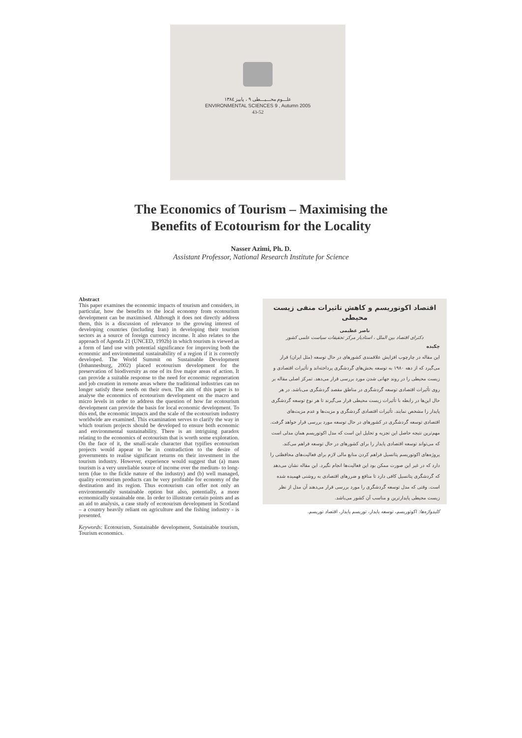علـــوم محـــيـــطی ۹ ، پاییز ۱۳۸٤
ENVIRONMENTAL SCIENCES 9 , Autumn 2005
43-52
The Economics of Tourism – Maximising the
Benefits of Ecotourism for the Locality
Nasser Azimi, Ph. D.
Assistant Professor, National Research Institute for Science
Abstract
This paper examines the economic impacts of tourism and considers, in particular, how the benefits to the local economy from ecotourism development can be maximised. Although it does not directly address them, this is a discussion of relevance to the growing interest of developing countries (including Iran) in developing their tourism sectors as a source of foreign currency income. It also relates to the approach of Agenda 21 (UNCED, 1992b) in which tourism is viewed as a form of land use with potential significance for improving both the economic and environmental sustainability of a region if it is correctly developed. The World Summit on Sustainable Development (Johannesburg, 2002) placed ecotourism development for the preservation of biodiversity as one of its five major areas of action. It can provide a suitable response to the need for economic regeneration and job creation in remote areas where the traditional industries can no longer satisfy these needs on their own. The aim of this paper is to analyse the economics of ecotourism development on the macro and micro levels in order to address the question of how far ecotourism development can provide the basis for local economic development. To this end, the economic impacts and the scale of the ecotourism industry worldwide are examined. This examination serves to clarify the way in which tourism projects should be developed to ensure both economic and environmental sustainability. There is an intriguing paradox relating to the economics of ecotourism that is worth some exploration. On the face of it, the small-scale character that typifies ecotourism projects would appear to be in contradiction to the desire of governments to realise significant returns on their investment in the tourism industry. However, experience would suggest that (a) mass tourism is a very unreliable source of income over the medium- to long-term (due to the fickle nature of the industry) and (b) well managed, quality ecotourism products can be very profitable for economy of the destination and its region. Thus ecotourism can offer not only an environmentally sustainable option but also, potentially, a more economically sustainable one. In order to illustrate certain points and as an aid to analysis, a case study of ecotourism development in Scotland – a country heavily reliant on agriculture and the fishing industry - is presented.
Keywords: Ecotourism, Sustainable development, Sustainable tourism, Tourism economics.
اقتصاد اکوتوریسم و کاهش تاثیرات منفی زیست محیطی
ناصر عظیمی
دکترای اقتصاد بین الملل ، استادیار مرکز تحقیقات سیاست علمی کشور
چکیده
این مقاله در چارچوب افزایش علاقمندی کشورهای در حال توسعه (مثل ایران) قرار می‌گیرد که از دهه ۱۹۸۰ به توسعه بخش‌های گردشگری پرداخته‌اند و تأثیرات اقتصادی و زیست محیطی را در روند جهانی شدن مورد بررسی قرار می‌دهد. تمرکز اصلی مقاله بر روی تأثیرات اقتصادی توسعه گردشگری در مناطق مقصد گردشگری می‌باشد. در هر حال این‌ها در رابطه با تأثیرات زیست محیطی قرار می‌گیرند تا هر نوع توسعه گردشگری پایدار را مشخص نمایند. تأثیرات اقتصادی گردشگری و مزیت‌ها و عدم مزیت‌های اقتصادی توسعه گردشگری در کشورهای در حال توسعه مورد بررسی قرار خواهد گرفت. مهم‌ترین نتیجه حاصل این تجزیه و تحلیل این است که مدل اکوتوریسم همان مدلی است که می‌تواند توسعه اقتصادی پایدار را برای کشورهای در حال توسعه فراهم می‌کند. پروژه‌های اکوتوریسم پتانسیل فراهم کردن منابع مالی لازم برای فعالیت‌های محافظتی را دارد که در غیر این صورت ممکن بود این فعالیت‌ها انجام نگیرد. این مقاله نشان می‌دهد که گردشگری پتانسیل کافی دارد تا منافع و ضررهای اقتصادی به روشنی فهمیده شده است. وقتی که مدل توسعه گردشگری را مورد بررسی قرار می‌دهند آن مدل از نظر زیست محیطی پایدارترین و مناسب آن کشور می‌باشد.
کلیدواژه‌ها: اکوتوریسم، توسعه پایدار، توریسم پایدار، اقتصاد توریسم.